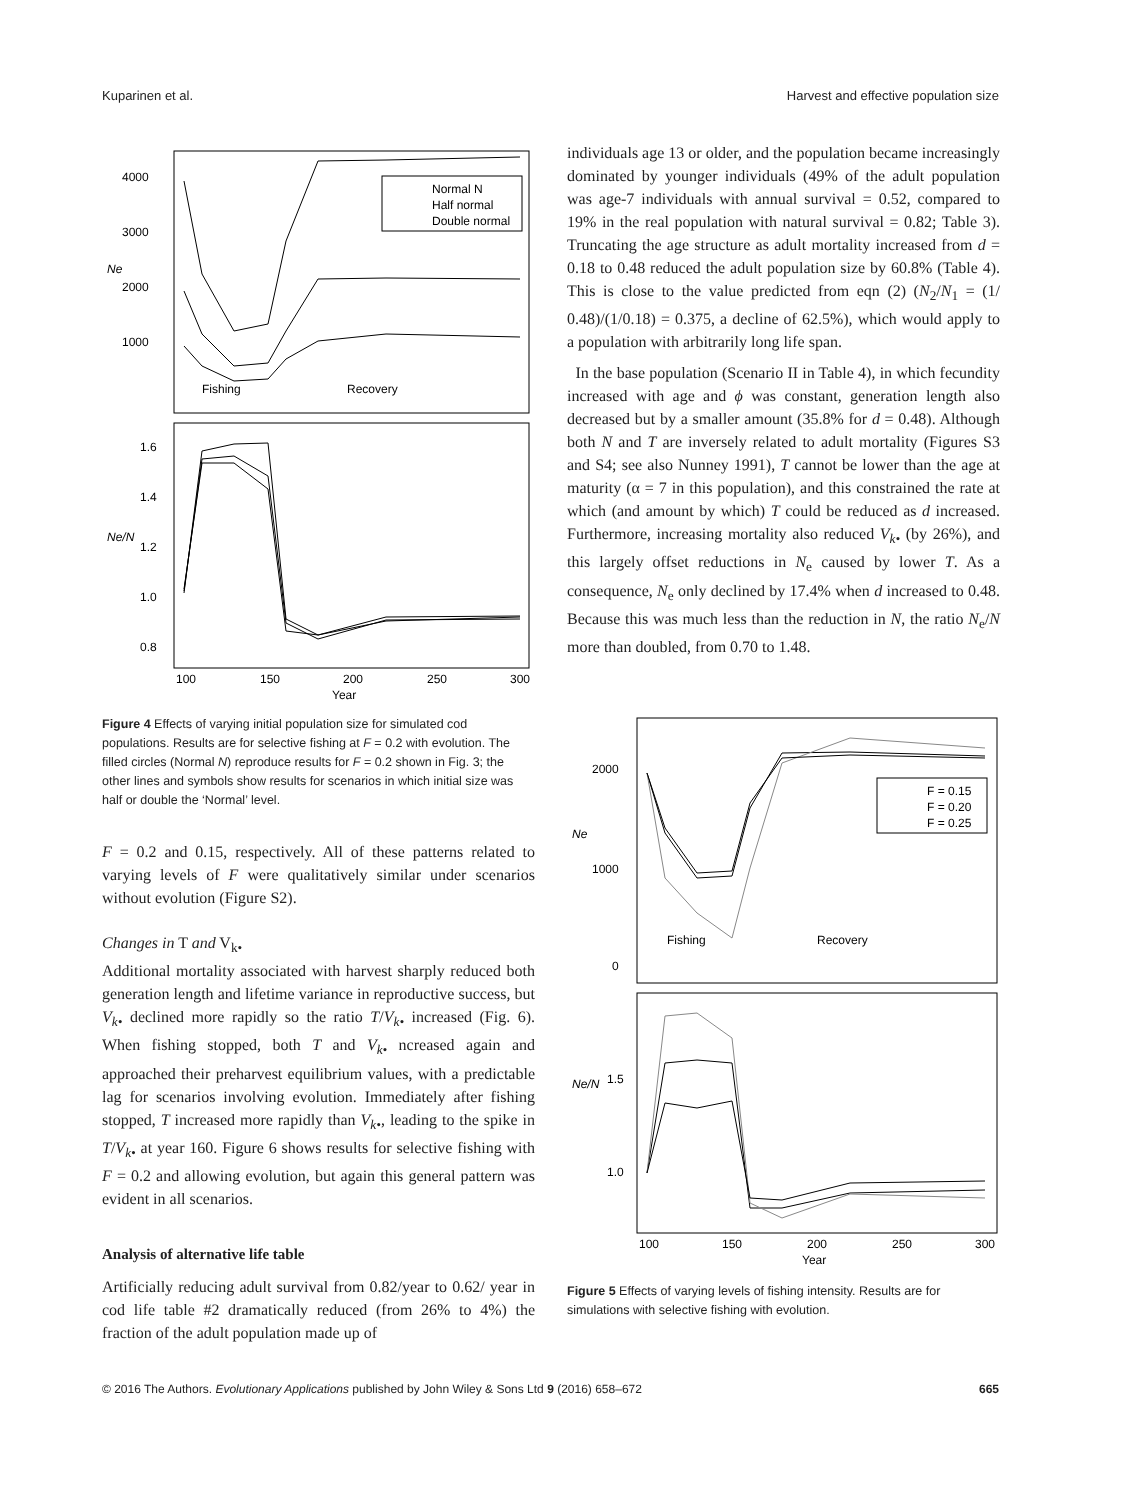Kuparinen et al. Harvest and effective population size
4000
3000
2000
1000
Ne
Fishing
Recovery
Normal N
Half normal
Double normal
1.6
1.4
1.2
1.0
0.8
Ne/N
100
150
200
250
300
Year
Figure 4 Effects of varying initial population size for simulated cod populations. Results are for selective fishing at F = 0.2 with evolution. The filled circles (Normal N) reproduce results for F = 0.2 shown in Fig. 3; the other lines and symbols show results for scenarios in which initial size was half or double the ‘Normal’ level.
F = 0.2 and 0.15, respectively. All of these patterns related to varying levels of F were qualitatively similar under scenarios without evolution (Figure S2).
Changes in T and V<sub>k•</sub>
Additional mortality associated with harvest sharply reduced both generation length and lifetime variance in reproductive success, but V<sub>k•</sub> declined more rapidly so the ratio T/V<sub>k•</sub> increased (Fig. 6). When fishing stopped, both T and V<sub>k•</sub> ncreased again and approached their preharvest equilibrium values, with a predictable lag for scenarios involving evolution. Immediately after fishing stopped, T increased more rapidly than V<sub>k•</sub>, leading to the spike in T/V<sub>k•</sub> at year 160. Figure 6 shows results for selective fishing with F = 0.2 and allowing evolution, but again this general pattern was evident in all scenarios.
Analysis of alternative life table
Artificially reducing adult survival from 0.82/year to 0.62/ year in cod life table #2 dramatically reduced (from 26% to 4%) the fraction of the adult population made up of
individuals age 13 or older, and the population became increasingly dominated by younger individuals (49% of the adult population was age-7 individuals with annual survival = 0.52, compared to 19% in the real population with natural survival = 0.82; Table 3). Truncating the age structure as adult mortality increased from d = 0.18 to 0.48 reduced the adult population size by 60.8% (Table 4). This is close to the value predicted from eqn (2) (N<sub>2</sub>/N<sub>1</sub> = (1/ 0.48)/(1/0.18) = 0.375, a decline of 62.5%), which would apply to a population with arbitrarily long life span.
In the base population (Scenario II in Table 4), in which fecundity increased with age and ϕ was constant, generation length also decreased but by a smaller amount (35.8% for d = 0.48). Although both N and T are inversely related to adult mortality (Figures S3 and S4; see also Nunney 1991), T cannot be lower than the age at maturity (α = 7 in this population), and this constrained the rate at which (and amount by which) T could be reduced as d increased. Furthermore, increasing mortality also reduced V<sub>k•</sub> (by 26%), and this largely offset reductions in N<sub>e</sub> caused by lower T. As a consequence, N<sub>e</sub> only declined by 17.4% when d increased to 0.48. Because this was much less than the reduction in N, the ratio N<sub>e</sub>/N more than doubled, from 0.70 to 1.48.
2000
1000
0
Ne
Fishing
Recovery
F = 0.15
F = 0.20
F = 0.25
1.5
1.0
Ne/N
100
150
200
250
300
Year
Figure 5 Effects of varying levels of fishing intensity. Results are for simulations with selective fishing with evolution.
© 2016 The Authors. Evolutionary Applications published by John Wiley & Sons Ltd 9 (2016) 658–672 665